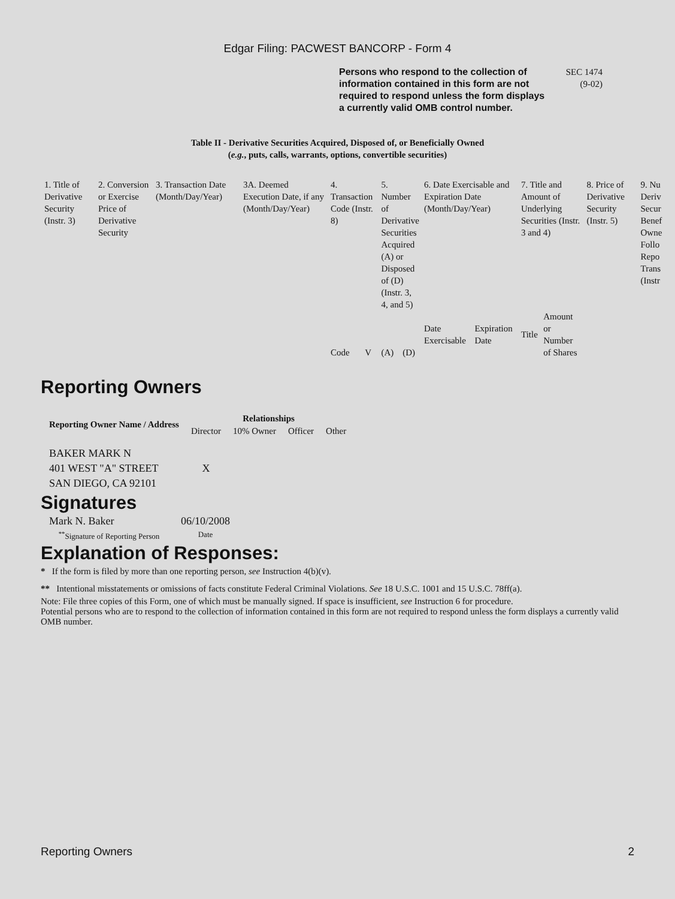Edgar Filing: PACWEST BANCORP - Form 4
Persons who respond to the collection of information contained in this form are not required to respond unless the form displays a currently valid OMB control number.
SEC 1474
(9-02)
Table II - Derivative Securities Acquired, Disposed of, or Beneficially Owned
(e.g., puts, calls, warrants, options, convertible securities)
| 1. Title of Derivative Security (Instr. 3) | 2. Conversion or Exercise Price of Derivative Security | 3. Transaction Date (Month/Day/Year) | 3A. Deemed Execution Date, if any (Month/Day/Year) | 4. Transaction Code (Instr. 8) | | 5. Number of Derivative Securities Acquired (A) or Disposed of (D) (Instr. 3, 4, and 5) | | 6. Date Exercisable and Expiration Date (Month/Day/Year) | | 7. Title and Amount of Underlying Securities (Instr. 3 and 4) | | 8. Price of Derivative Security (Instr. 5) | 9. Nu Deriv Secur Benef Owne Follo Repo Trans (Instr |
| | | | | Code | V | (A) | (D) | Date Exercisable | Expiration Date | Title | Amount or Number of Shares | | |
Reporting Owners
| Reporting Owner Name / Address | Relationships | | | |
| --- | --- | --- | --- | --- |
| | Director | 10% Owner | Officer | Other |
| BAKER MARK N 401 WEST "A" STREET SAN DIEGO, CA 92101 | X | | | |
Signatures
| Mark N. Baker | 06/10/2008 |
| <sup>**</sup> Signature of Reporting Person | Date |
Explanation of Responses:
* If the form is filed by more than one reporting person, see Instruction 4(b)(v).
** Intentional misstatements or omissions of facts constitute Federal Criminal Violations. See 18 U.S.C. 1001 and 15 U.S.C. 78ff(a).
Note: File three copies of this Form, one of which must be manually signed. If space is insufficient, see Instruction 6 for procedure.
Potential persons who are to respond to the collection of information contained in this form are not required to respond unless the form displays a currently valid OMB number.
Reporting Owners 2